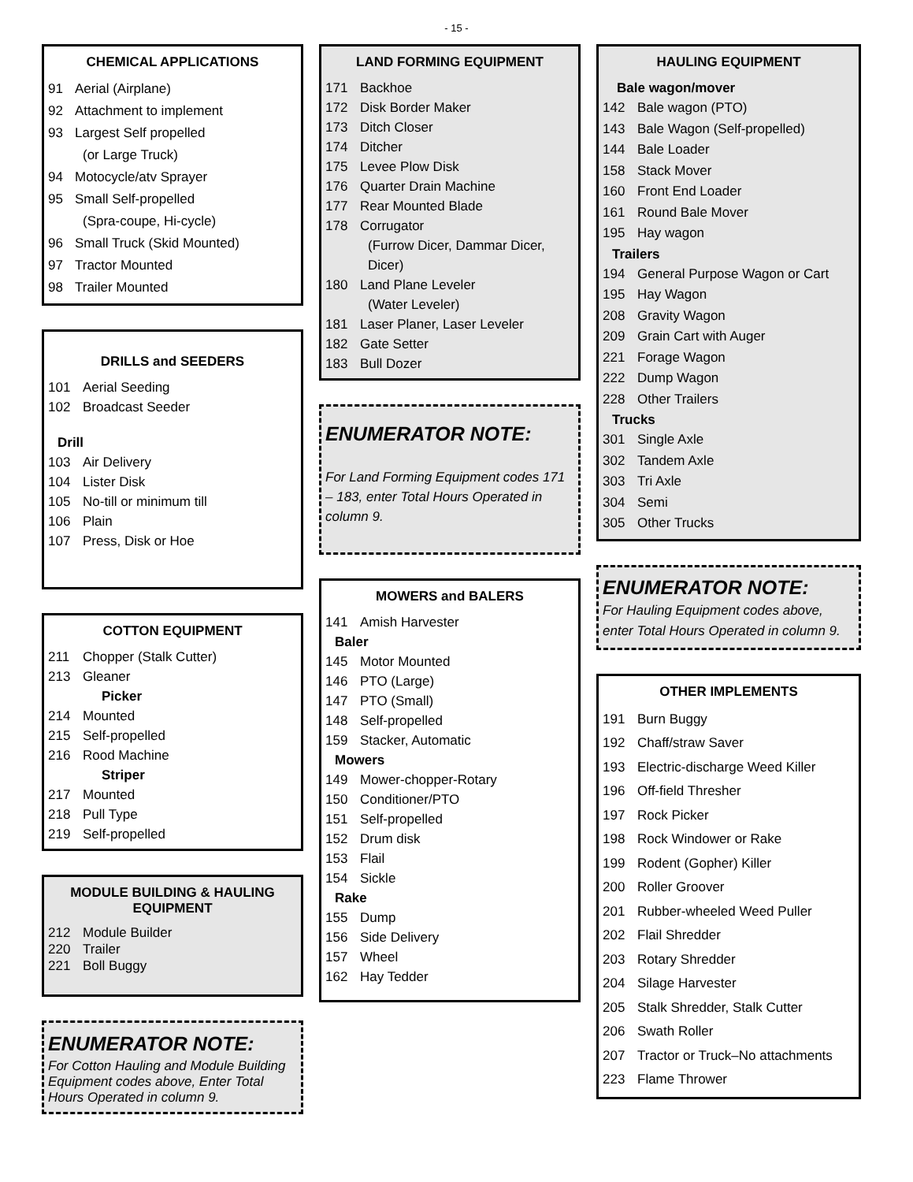- 15 -
CHEMICAL APPLICATIONS
91 Aerial (Airplane)
92 Attachment to implement
93 Largest Self propelled
(or Large Truck)
94 Motocycle/atv Sprayer
95 Small Self-propelled
(Spra-coupe, Hi-cycle)
96 Small Truck (Skid Mounted)
97 Tractor Mounted
98 Trailer Mounted
DRILLS and SEEDERS
101 Aerial Seeding
102 Broadcast Seeder
Drill
103 Air Delivery
104 Lister Disk
105 No-till or minimum till
106 Plain
107 Press, Disk or Hoe
COTTON EQUIPMENT
211 Chopper (Stalk Cutter)
213 Gleaner
Picker
214 Mounted
215 Self-propelled
216 Rood Machine
Striper
217 Mounted
218 Pull Type
219 Self-propelled
MODULE BUILDING & HAULING EQUIPMENT
212 Module Builder
220 Trailer
221 Boll Buggy
ENUMERATOR NOTE:
For Cotton Hauling and Module Building Equipment codes above, Enter Total Hours Operated in column 9.
LAND FORMING EQUIPMENT
171 Backhoe
172 Disk Border Maker
173 Ditch Closer
174 Ditcher
175 Levee Plow Disk
176 Quarter Drain Machine
177 Rear Mounted Blade
178 Corrugator
(Furrow Dicer, Dammar Dicer, Dicer)
180 Land Plane Leveler
(Water Leveler)
181 Laser Planer, Laser Leveler
182 Gate Setter
183 Bull Dozer
ENUMERATOR NOTE:
For Land Forming Equipment codes 171 – 183, enter Total Hours Operated in column 9.
MOWERS and BALERS
141 Amish Harvester
Baler
145 Motor Mounted
146 PTO (Large)
147 PTO (Small)
148 Self-propelled
159 Stacker, Automatic
Mowers
149 Mower-chopper-Rotary
150 Conditioner/PTO
151 Self-propelled
152 Drum disk
153 Flail
154 Sickle
Rake
155 Dump
156 Side Delivery
157 Wheel
162 Hay Tedder
HAULING EQUIPMENT
Bale wagon/mover
142 Bale wagon (PTO)
143 Bale Wagon (Self-propelled)
144 Bale Loader
158 Stack Mover
160 Front End Loader
161 Round Bale Mover
195 Hay wagon
Trailers
194 General Purpose Wagon or Cart
195 Hay Wagon
208 Gravity Wagon
209 Grain Cart with Auger
221 Forage Wagon
222 Dump Wagon
228 Other Trailers
Trucks
301 Single Axle
302 Tandem Axle
303 Tri Axle
304 Semi
305 Other Trucks
ENUMERATOR NOTE:
For Hauling Equipment codes above, enter Total Hours Operated in column 9.
OTHER IMPLEMENTS
191 Burn Buggy
192 Chaff/straw Saver
193 Electric-discharge Weed Killer
196 Off-field Thresher
197 Rock Picker
198 Rock Windower or Rake
199 Rodent (Gopher) Killer
200 Roller Groover
201 Rubber-wheeled Weed Puller
202 Flail Shredder
203 Rotary Shredder
204 Silage Harvester
205 Stalk Shredder, Stalk Cutter
206 Swath Roller
207 Tractor or Truck–No attachments
223 Flame Thrower